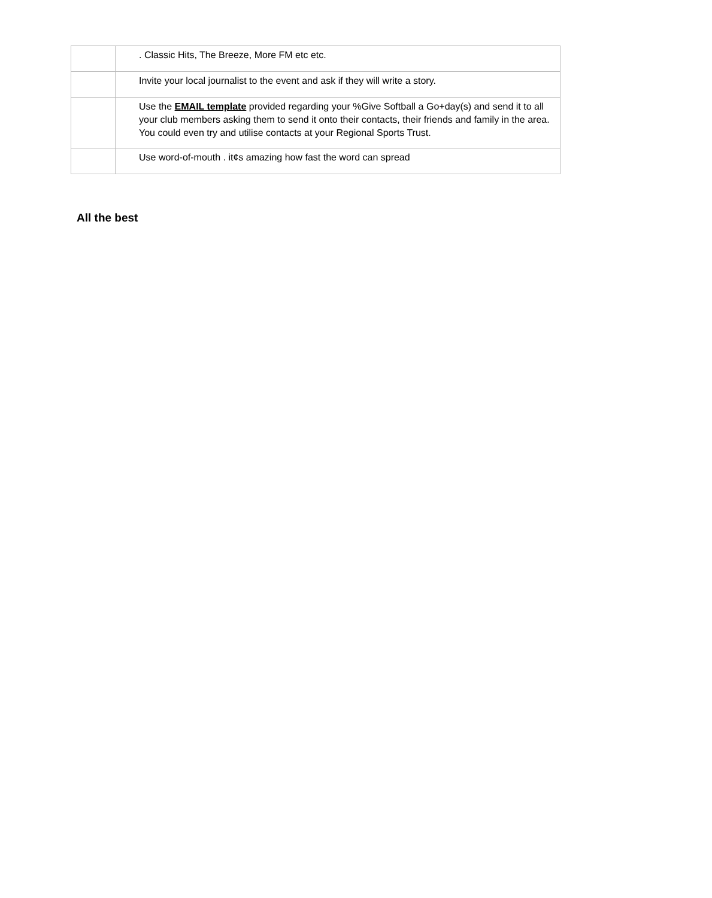| | . Classic Hits, The Breeze, More FM etc etc. |
| | Invite your local journalist to the event and ask if they will write a story. |
| | Use the EMAIL template provided regarding your %Give Softball a Go+day(s) and send it to all your club members asking them to send it onto their contacts, their friends and family in the area. You could even try and utilise contacts at your Regional Sports Trust. |
| | Use word-of-mouth . it¢s amazing how fast the word can spread |
All the best